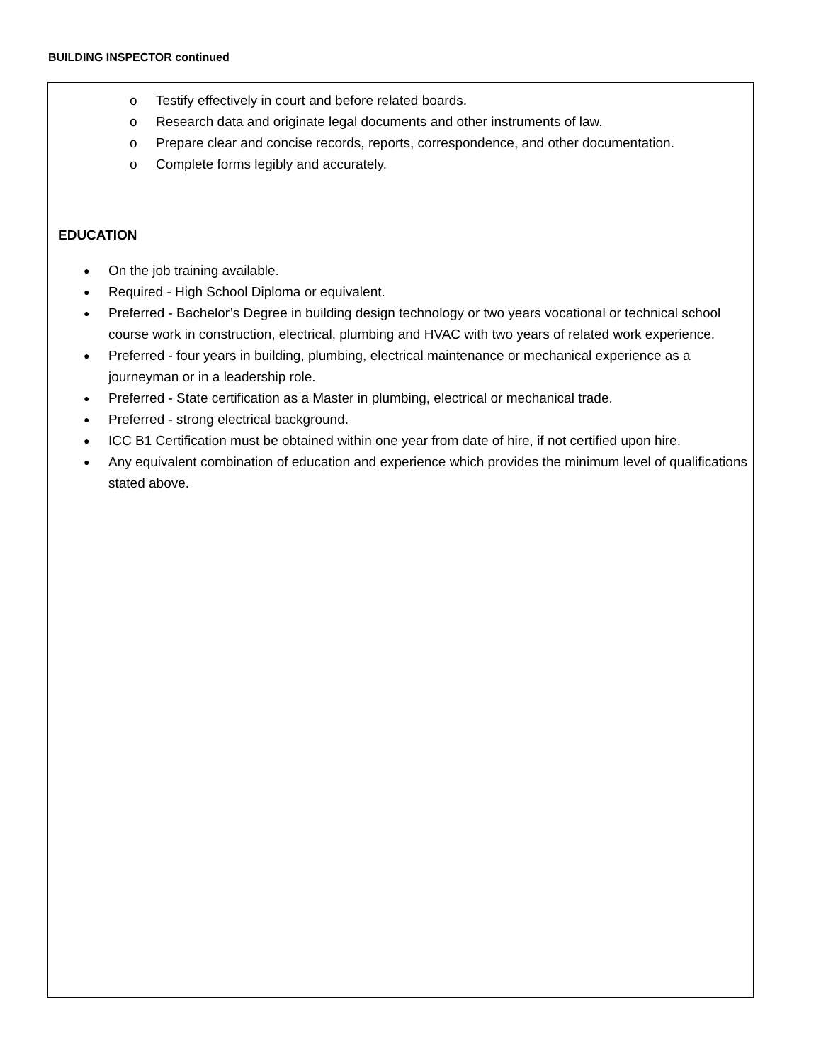BUILDING INSPECTOR continued
o Testify effectively in court and before related boards.
o Research data and originate legal documents and other instruments of law.
o Prepare clear and concise records, reports, correspondence, and other documentation.
o Complete forms legibly and accurately.
EDUCATION
● On the job training available.
● Required - High School Diploma or equivalent.
● Preferred - Bachelor’s Degree in building design technology or two years vocational or technical school course work in construction, electrical, plumbing and HVAC with two years of related work experience.
● Preferred - four years in building, plumbing, electrical maintenance or mechanical experience as a journeyman or in a leadership role.
● Preferred - State certification as a Master in plumbing, electrical or mechanical trade.
● Preferred - strong electrical background.
● ICC B1 Certification must be obtained within one year from date of hire, if not certified upon hire.
● Any equivalent combination of education and experience which provides the minimum level of qualifications stated above.